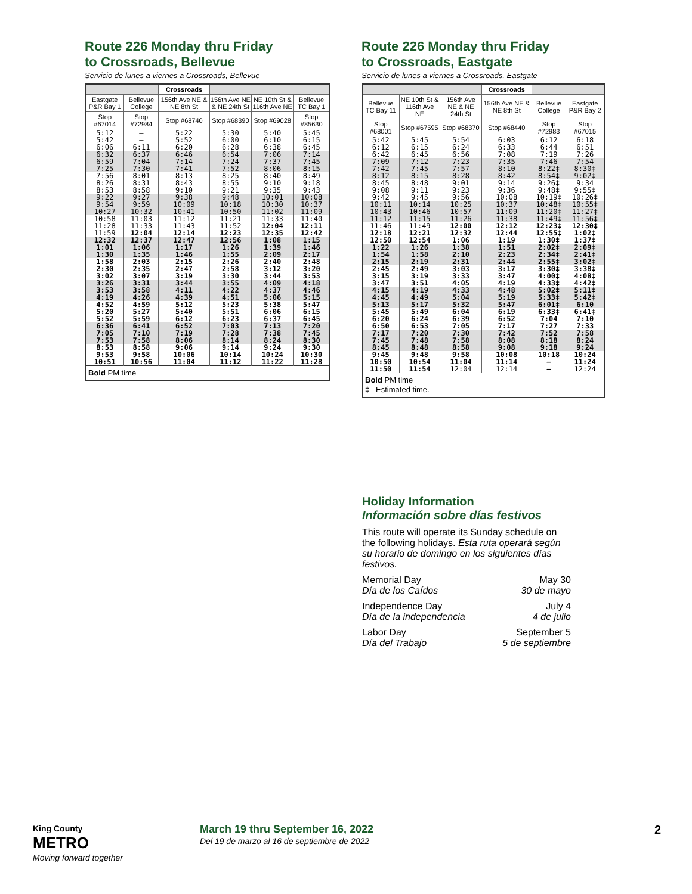Route 226 Monday thru Friday
to Crossroads, Bellevue
Servicio de lunes a viernes a Crossroads, Bellevue
| | | Crossroads | | | |
| --- | --- | --- | --- | --- | --- |
| Eastgate P&R Bay 1 | Bellevue College | 156th Ave NE & NE 8th St | 156th Ave NE & NE 24th St | NE 10th St & 116th Ave NE | Bellevue TC Bay 1 |
| Stop #67014 | Stop #72984 | Stop #68740 | Stop #68390 | Stop #69028 | Stop #85630 |
| 5:12 5:42 6:06 | — — 6:11 | 5:22 5:52 6:20 | 5:30 6:00 6:28 | 5:40 6:10 6:38 | 5:45 6:15 6:45 |
| 6:32 6:59 7:25 | 6:37 7:04 7:30 | 6:46 7:14 7:41 | 6:54 7:24 7:52 | 7:06 7:37 8:06 | 7:14 7:45 8:15 |
| 7:56 8:26 8:53 | 8:01 8:31 8:58 | 8:13 8:43 9:10 | 8:25 8:55 9:21 | 8:40 9:10 9:35 | 8:49 9:18 9:43 |
| 9:22 9:54 10:27 | 9:27 9:59 10:32 | 9:38 10:09 10:41 | 9:48 10:18 10:50 | 10:01 10:30 11:02 | 10:08 10:37 11:09 |
| 10:58 11:28 11:59 | 11:03 11:33 12:04 | 11:12 11:43 12:14 | 11:21 11:52 12:23 | 11:33 12:04 12:35 | 11:40 12:11 12:42 |
| 12:32 1:01 1:30 | 12:37 1:06 1:35 | 12:47 1:17 1:46 | 12:56 1:26 1:55 | 1:08 1:39 2:09 | 1:15 1:46 2:17 |
| 1:58 2:30 3:02 | 2:03 2:35 3:07 | 2:15 2:47 3:19 | 2:26 2:58 3:30 | 2:40 3:12 3:44 | 2:48 3:20 3:53 |
| 3:26 3:53 4:19 | 3:31 3:58 4:26 | 3:44 4:11 4:39 | 3:55 4:22 4:51 | 4:09 4:37 5:06 | 4:18 4:46 5:15 |
| 4:52 5:20 5:52 | 4:59 5:27 5:59 | 5:12 5:40 6:12 | 5:23 5:51 6:23 | 5:38 6:06 6:37 | 5:47 6:15 6:45 |
| 6:36 7:05 7:53 | 6:41 7:10 7:58 | 6:52 7:19 8:06 | 7:03 7:28 8:14 | 7:13 7:38 8:24 | 7:20 7:45 8:30 |
| 8:53 9:53 10:51 | 8:58 9:58 10:56 | 9:06 10:06 11:04 | 9:14 10:14 11:12 | 9:24 10:24 11:22 | 9:30 10:30 11:28 |
| Bold PM time | | | | | |
Route 226 Monday thru Friday
to Crossroads, Eastgate
Servicio de lunes a viernes a Crossroads, Eastgate
| | | | Crossroads | | |
| --- | --- | --- | --- | --- | --- |
| Bellevue TC Bay 11 | NE 10th St & 116th Ave NE | 156th Ave NE & NE 24th St | 156th Ave NE & NE 8th St | Bellevue College | Eastgate P&R Bay 2 |
| Stop #68001 | Stop #67595 | Stop #68370 | Stop #68440 | Stop #72983 | Stop #67015 |
| 5:42 6:12 6:42 | 5:45 6:15 6:45 | 5:54 6:24 6:56 | 6:03 6:33 7:08 | 6:12 6:44 7:19 | 6:18 6:51 7:26 |
| 7:09 7:42 8:12 | 7:12 7:45 8:15 | 7:23 7:57 8:28 | 7:35 8:10 8:42 | 7:46 8:22‡ 8:54‡ | 7:54 8:30‡ 9:02‡ |
| 8:45 9:08 9:42 | 8:48 9:11 9:45 | 9:01 9:23 9:56 | 9:14 9:36 10:08 | 9:26‡ 9:48‡ 10:19‡ | 9:34 9:55‡ 10:26‡ |
| 10:11 10:43 11:12 | 10:14 10:46 11:15 | 10:25 10:57 11:26 | 10:37 11:09 11:38 | 10:48‡ 11:20‡ 11:49‡ | 10:55‡ 11:27‡ 11:56‡ |
| 11:46 12:18 12:50 | 11:49 12:21 12:54 | 12:00 12:32 1:06 | 12:12 12:44 1:19 | 12:23‡ 12:55‡ 1:30‡ | 12:30‡ 1:02‡ 1:37‡ |
| 1:22 1:54 2:15 | 1:26 1:58 2:19 | 1:38 2:10 2:31 | 1:51 2:23 2:44 | 2:02‡ 2:34‡ 2:55‡ | 2:09‡ 2:41‡ 3:02‡ |
| 2:45 3:15 3:47 | 2:49 3:19 3:51 | 3:03 3:33 4:05 | 3:17 3:47 4:19 | 3:30‡ 4:00‡ 4:33‡ | 3:38‡ 4:08‡ 4:42‡ |
| 4:15 4:45 5:13 | 4:19 4:49 5:17 | 4:33 5:04 5:32 | 4:48 5:19 5:47 | 5:02‡ 5:33‡ 6:01‡ | 5:11‡ 5:42‡ 6:10 |
| 5:45 6:20 6:50 | 5:49 6:24 6:53 | 6:04 6:39 7:05 | 6:19 6:52 7:17 | 6:33‡ 7:04 7:27 | 6:41‡ 7:10 7:33 |
| 7:17 7:45 8:45 | 7:20 7:48 8:48 | 7:30 7:58 8:58 | 7:42 8:08 9:08 | 7:52 8:18 9:18 | 7:58 8:24 9:24 |
| 9:45 10:50 11:50 | 9:48 10:54 11:54 | 9:58 11:04 12:04 | 10:08 11:14 12:14 | 10:18 — — | 10:24 11:24 12:24 |
| Bold PM time ‡ Estimated time. | | | | | |
Holiday Information
Información sobre días festivos
This route will operate its Sunday schedule on the following holidays. Esta ruta operará según su horario de domingo en los siguientes días festivos.
Memorial Day
Día de los Caídos May 30
30 de mayo
Independence Day
Día de la independencia July 4
4 de julio
Labor Day
Día del Trabajo September 5
5 de septiembre
King County
METRO
Moving forward together
March 19 thru September 16, 2022
Del 19 de marzo al 16 de septiembre de 2022
2